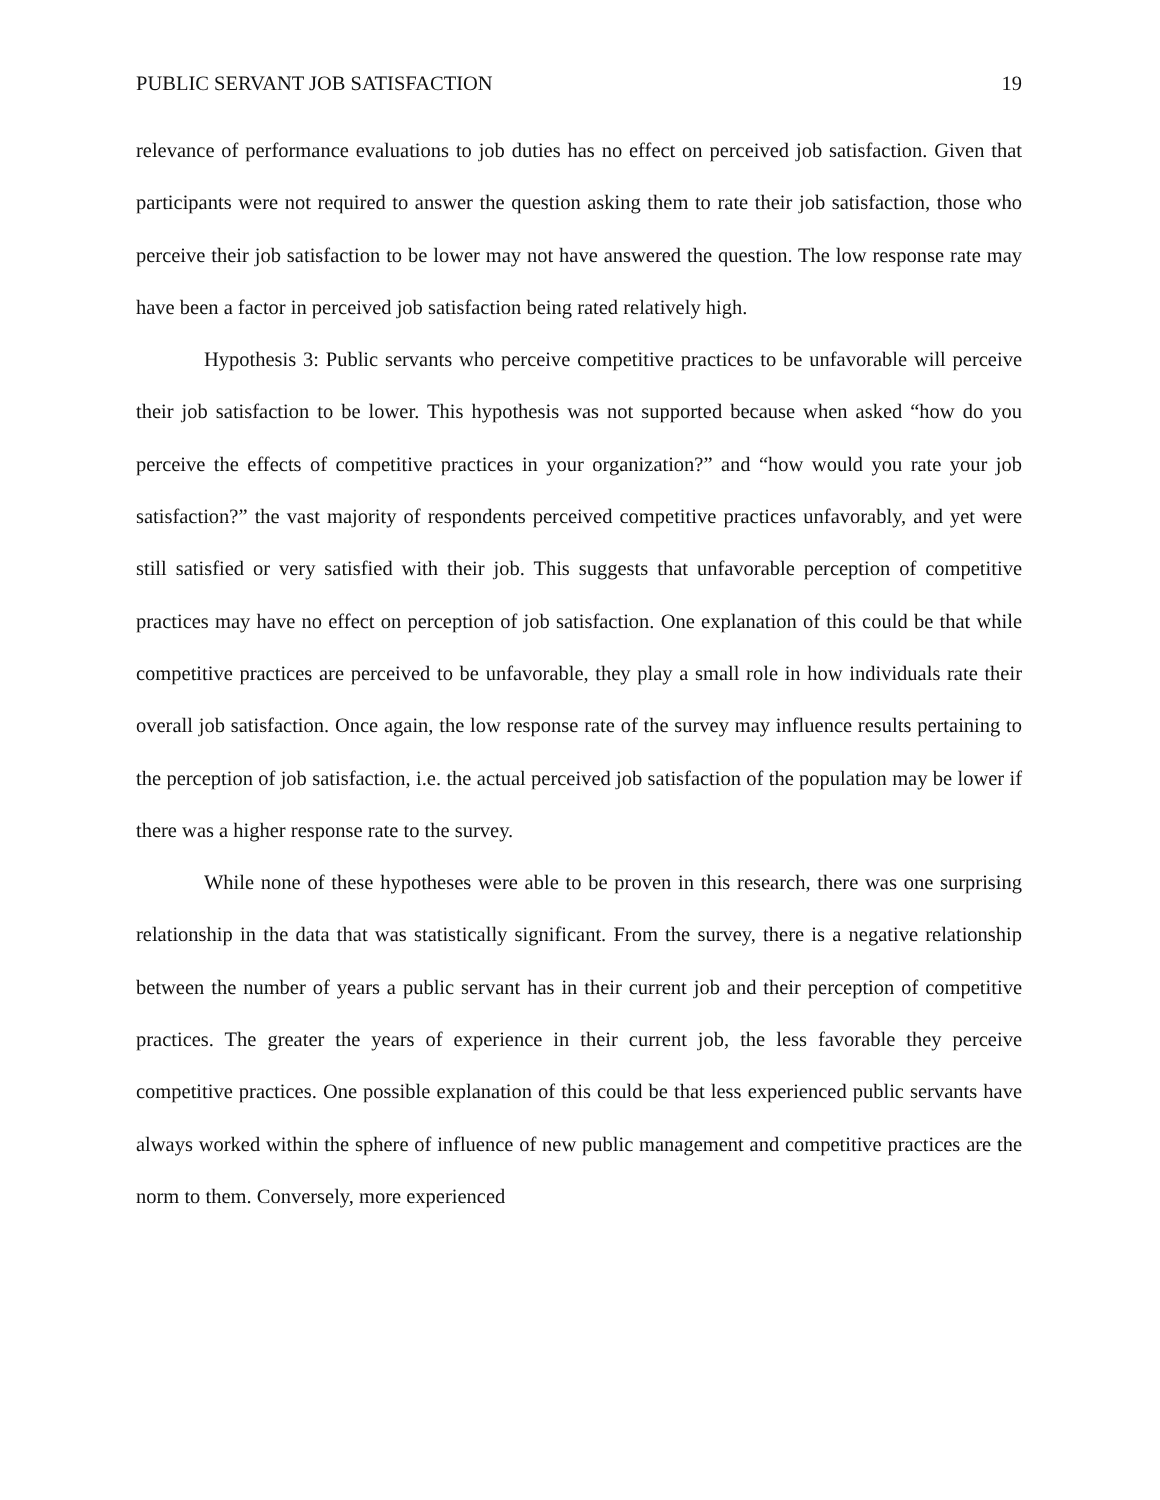PUBLIC SERVANT JOB SATISFACTION 19
relevance of performance evaluations to job duties has no effect on perceived job satisfaction. Given that participants were not required to answer the question asking them to rate their job satisfaction, those who perceive their job satisfaction to be lower may not have answered the question. The low response rate may have been a factor in perceived job satisfaction being rated relatively high.
Hypothesis 3: Public servants who perceive competitive practices to be unfavorable will perceive their job satisfaction to be lower. This hypothesis was not supported because when asked “how do you perceive the effects of competitive practices in your organization?” and “how would you rate your job satisfaction?” the vast majority of respondents perceived competitive practices unfavorably, and yet were still satisfied or very satisfied with their job. This suggests that unfavorable perception of competitive practices may have no effect on perception of job satisfaction. One explanation of this could be that while competitive practices are perceived to be unfavorable, they play a small role in how individuals rate their overall job satisfaction. Once again, the low response rate of the survey may influence results pertaining to the perception of job satisfaction, i.e. the actual perceived job satisfaction of the population may be lower if there was a higher response rate to the survey.
While none of these hypotheses were able to be proven in this research, there was one surprising relationship in the data that was statistically significant. From the survey, there is a negative relationship between the number of years a public servant has in their current job and their perception of competitive practices. The greater the years of experience in their current job, the less favorable they perceive competitive practices. One possible explanation of this could be that less experienced public servants have always worked within the sphere of influence of new public management and competitive practices are the norm to them. Conversely, more experienced